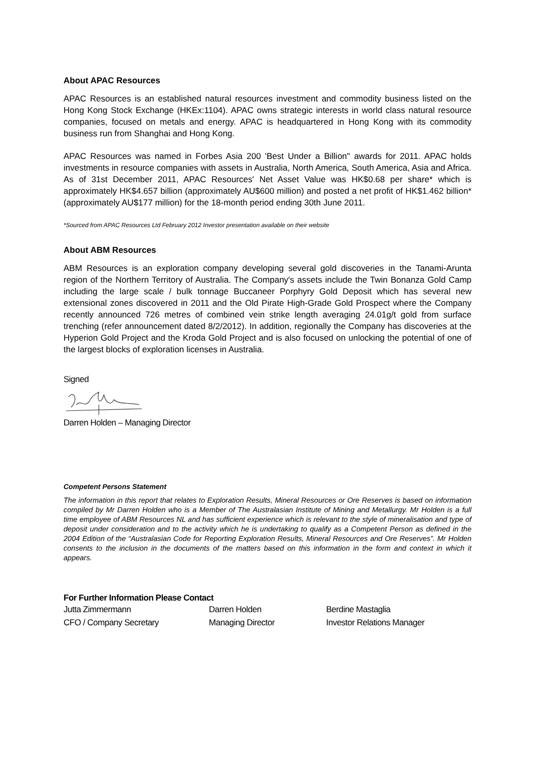About APAC Resources
APAC Resources is an established natural resources investment and commodity business listed on the Hong Kong Stock Exchange (HKEx:1104). APAC owns strategic interests in world class natural resource companies, focused on metals and energy. APAC is headquartered in Hong Kong with its commodity business run from Shanghai and Hong Kong.
APAC Resources was named in Forbes Asia 200 'Best Under a Billion" awards for 2011. APAC holds investments in resource companies with assets in Australia, North America, South America, Asia and Africa. As of 31st December 2011, APAC Resources' Net Asset Value was HK$0.68 per share* which is approximately HK$4.657 billion (approximately AU$600 million) and posted a net profit of HK$1.462 billion* (approximately AU$177 million) for the 18-month period ending 30th June 2011.
*Sourced from APAC Resources Ltd February 2012 Investor presentation available on their website
About ABM Resources
ABM Resources is an exploration company developing several gold discoveries in the Tanami-Arunta region of the Northern Territory of Australia. The Company's assets include the Twin Bonanza Gold Camp including the large scale / bulk tonnage Buccaneer Porphyry Gold Deposit which has several new extensional zones discovered in 2011 and the Old Pirate High-Grade Gold Prospect where the Company recently announced 726 metres of combined vein strike length averaging 24.01g/t gold from surface trenching (refer announcement dated 8/2/2012). In addition, regionally the Company has discoveries at the Hyperion Gold Project and the Kroda Gold Project and is also focused on unlocking the potential of one of the largest blocks of exploration licenses in Australia.
Signed
Darren Holden – Managing Director
Competent Persons Statement
The information in this report that relates to Exploration Results, Mineral Resources or Ore Reserves is based on information compiled by Mr Darren Holden who is a Member of The Australasian Institute of Mining and Metallurgy. Mr Holden is a full time employee of ABM Resources NL and has sufficient experience which is relevant to the style of mineralisation and type of deposit under consideration and to the activity which he is undertaking to qualify as a Competent Person as defined in the 2004 Edition of the “Australasian Code for Reporting Exploration Results, Mineral Resources and Ore Reserves”. Mr Holden consents to the inclusion in the documents of the matters based on this information in the form and context in which it appears.
For Further Information Please Contact
Jutta Zimmermann
CFO / Company Secretary
Darren Holden
Managing Director
Berdine Mastaglia
Investor Relations Manager